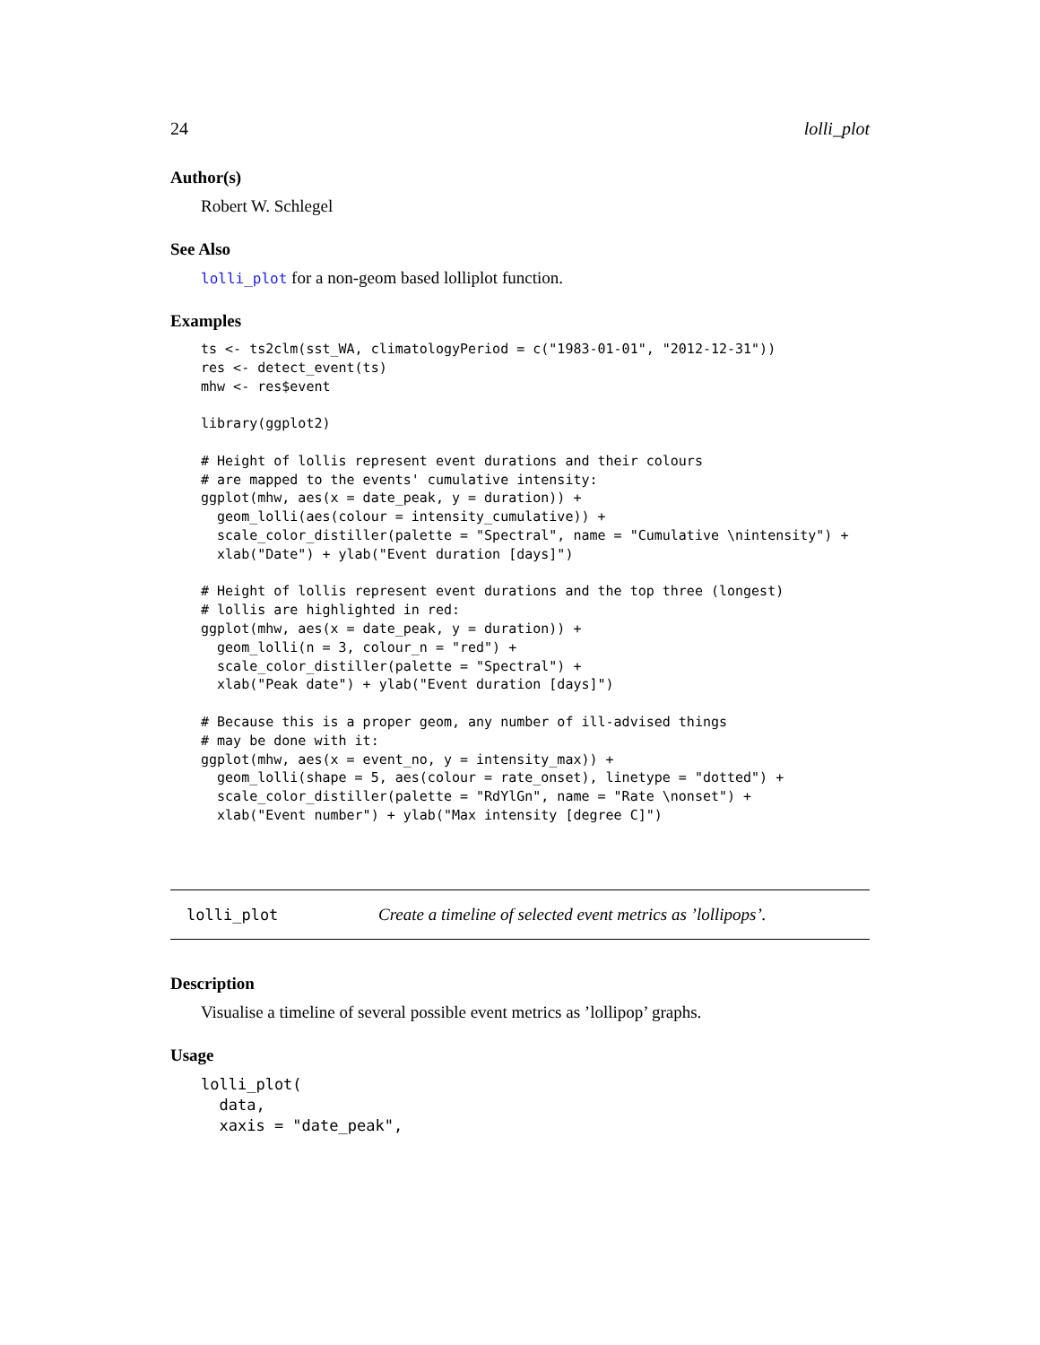24 lolli_plot
Author(s)
Robert W. Schlegel
See Also
lolli_plot for a non-geom based lolliplot function.
Examples
ts <- ts2clm(sst_WA, climatologyPeriod = c("1983-01-01", "2012-12-31"))
res <- detect_event(ts)
mhw <- res$event

library(ggplot2)

# Height of lollis represent event durations and their colours
# are mapped to the events' cumulative intensity:
ggplot(mhw, aes(x = date_peak, y = duration)) +
  geom_lolli(aes(colour = intensity_cumulative)) +
  scale_color_distiller(palette = "Spectral", name = "Cumulative \nintensity") +
  xlab("Date") + ylab("Event duration [days]")

# Height of lollis represent event durations and the top three (longest)
# lollis are highlighted in red:
ggplot(mhw, aes(x = date_peak, y = duration)) +
  geom_lolli(n = 3, colour_n = "red") +
  scale_color_distiller(palette = "Spectral") +
  xlab("Peak date") + ylab("Event duration [days]")

# Because this is a proper geom, any number of ill-advised things
# may be done with it:
ggplot(mhw, aes(x = event_no, y = intensity_max)) +
  geom_lolli(shape = 5, aes(colour = rate_onset), linetype = "dotted") +
  scale_color_distiller(palette = "RdYlGn", name = "Rate \nonset") +
  xlab("Event number") + ylab("Max intensity [degree C]")
lolli_plot Create a timeline of selected event metrics as ’lollipops’.
Description
Visualise a timeline of several possible event metrics as ’lollipop’ graphs.
Usage
lolli_plot(
  data,
  xaxis = "date_peak",